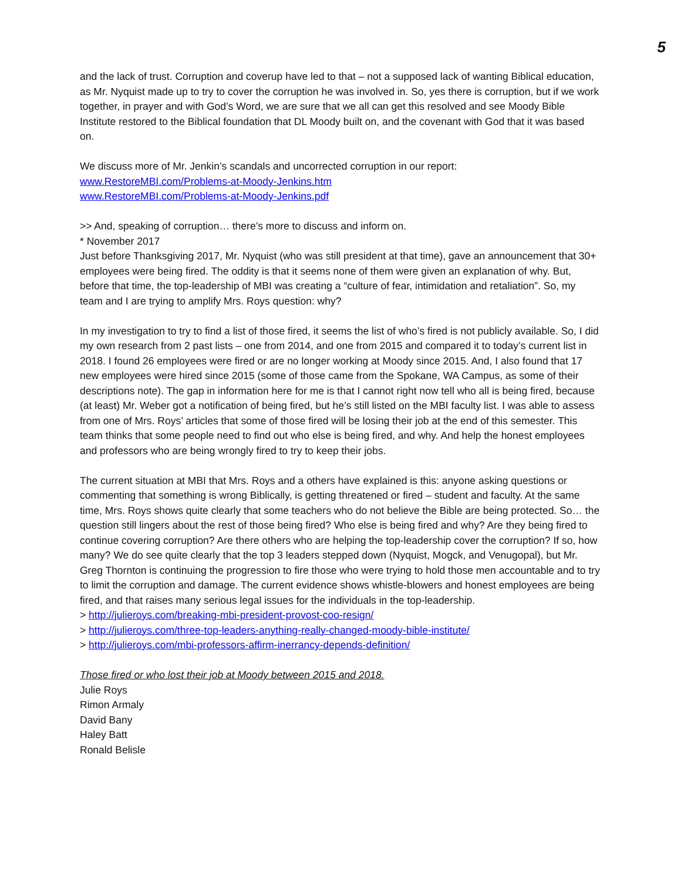5
and the lack of trust. Corruption and coverup have led to that – not a supposed lack of wanting Biblical education, as Mr. Nyquist made up to try to cover the corruption he was involved in. So, yes there is corruption, but if we work together, in prayer and with God’s Word, we are sure that we all can get this resolved and see Moody Bible Institute restored to the Biblical foundation that DL Moody built on, and the covenant with God that it was based on.
We discuss more of Mr. Jenkin’s scandals and uncorrected corruption in our report:
www.RestoreMBI.com/Problems-at-Moody-Jenkins.htm
www.RestoreMBI.com/Problems-at-Moody-Jenkins.pdf
>> And, speaking of corruption… there’s more to discuss and inform on.
* November 2017
Just before Thanksgiving 2017, Mr. Nyquist (who was still president at that time), gave an announcement that 30+ employees were being fired. The oddity is that it seems none of them were given an explanation of why. But, before that time, the top-leadership of MBI was creating a “culture of fear, intimidation and retaliation”. So, my team and I are trying to amplify Mrs. Roys question: why?
In my investigation to try to find a list of those fired, it seems the list of who’s fired is not publicly available. So, I did my own research from 2 past lists – one from 2014, and one from 2015 and compared it to today’s current list in 2018. I found 26 employees were fired or are no longer working at Moody since 2015. And, I also found that 17 new employees were hired since 2015 (some of those came from the Spokane, WA Campus, as some of their descriptions note). The gap in information here for me is that I cannot right now tell who all is being fired, because (at least) Mr. Weber got a notification of being fired, but he’s still listed on the MBI faculty list. I was able to assess from one of Mrs. Roys’ articles that some of those fired will be losing their job at the end of this semester. This team thinks that some people need to find out who else is being fired, and why. And help the honest employees and professors who are being wrongly fired to try to keep their jobs.
The current situation at MBI that Mrs. Roys and a others have explained is this: anyone asking questions or commenting that something is wrong Biblically, is getting threatened or fired – student and faculty. At the same time, Mrs. Roys shows quite clearly that some teachers who do not believe the Bible are being protected. So… the question still lingers about the rest of those being fired? Who else is being fired and why? Are they being fired to continue covering corruption? Are there others who are helping the top-leadership cover the corruption? If so, how many? We do see quite clearly that the top 3 leaders stepped down (Nyquist, Mogck, and Venugopal), but Mr. Greg Thornton is continuing the progression to fire those who were trying to hold those men accountable and to try to limit the corruption and damage. The current evidence shows whistle-blowers and honest employees are being fired, and that raises many serious legal issues for the individuals in the top-leadership.
> http://julieroys.com/breaking-mbi-president-provost-coo-resign/
> http://julieroys.com/three-top-leaders-anything-really-changed-moody-bible-institute/
> http://julieroys.com/mbi-professors-affirm-inerrancy-depends-definition/
Those fired or who lost their job at Moody between 2015 and 2018.
Julie Roys
Rimon Armaly
David Bany
Haley Batt
Ronald Belisle